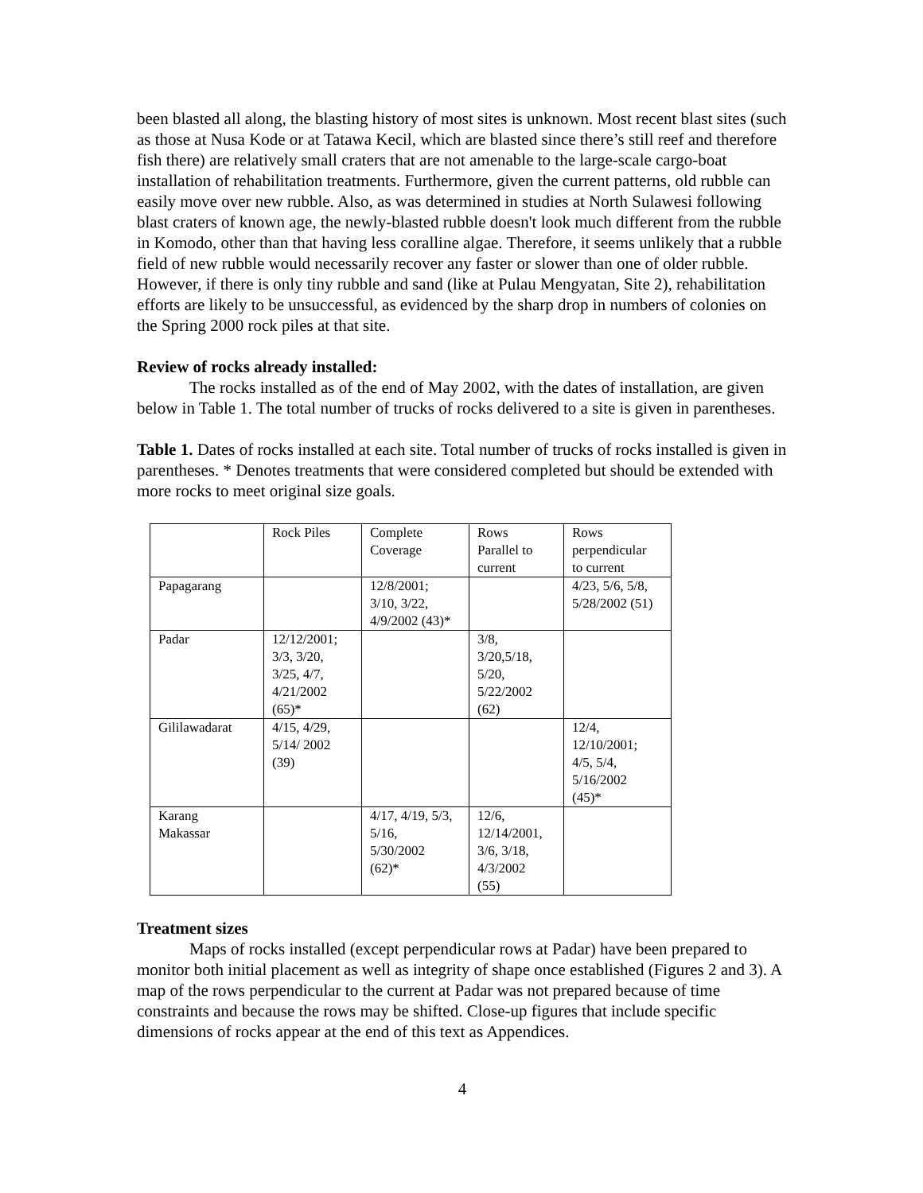been blasted all along, the blasting history of most sites is unknown. Most recent blast sites (such as those at Nusa Kode or at Tatawa Kecil, which are blasted since there’s still reef and therefore fish there) are relatively small craters that are not amenable to the large-scale cargo-boat installation of rehabilitation treatments. Furthermore, given the current patterns, old rubble can easily move over new rubble. Also, as was determined in studies at North Sulawesi following blast craters of known age, the newly-blasted rubble doesn't look much different from the rubble in Komodo, other than that having less coralline algae. Therefore, it seems unlikely that a rubble field of new rubble would necessarily recover any faster or slower than one of older rubble. However, if there is only tiny rubble and sand (like at Pulau Mengyatan, Site 2), rehabilitation efforts are likely to be unsuccessful, as evidenced by the sharp drop in numbers of colonies on the Spring 2000 rock piles at that site.
Review of rocks already installed:
The rocks installed as of the end of May 2002, with the dates of installation, are given below in Table 1. The total number of trucks of rocks delivered to a site is given in parentheses.
Table 1. Dates of rocks installed at each site. Total number of trucks of rocks installed is given in parentheses. * Denotes treatments that were considered completed but should be extended with more rocks to meet original size goals.
| | Rock Piles | Complete Coverage | Rows Parallel to current | Rows perpendicular to current |
| Papagarang | | 12/8/2001; 3/10, 3/22, 4/9/2002 (43)* | | 4/23, 5/6, 5/8, 5/28/2002 (51) |
| Padar | 12/12/2001; 3/3, 3/20, 3/25, 4/7, 4/21/2002 (65)* | | 3/8, 3/20,5/18, 5/20, 5/22/2002 (62) | |
| Gililawadarat | 4/15, 4/29, 5/14/ 2002 (39) | | | 12/4, 12/10/2001; 4/5, 5/4, 5/16/2002 (45)* |
| Karang Makassar | | 4/17, 4/19, 5/3, 5/16, 5/30/2002 (62)* | 12/6, 12/14/2001, 3/6, 3/18, 4/3/2002 (55) | |
Treatment sizes
Maps of rocks installed (except perpendicular rows at Padar) have been prepared to monitor both initial placement as well as integrity of shape once established (Figures 2 and 3). A map of the rows perpendicular to the current at Padar was not prepared because of time constraints and because the rows may be shifted. Close-up figures that include specific dimensions of rocks appear at the end of this text as Appendices.
4